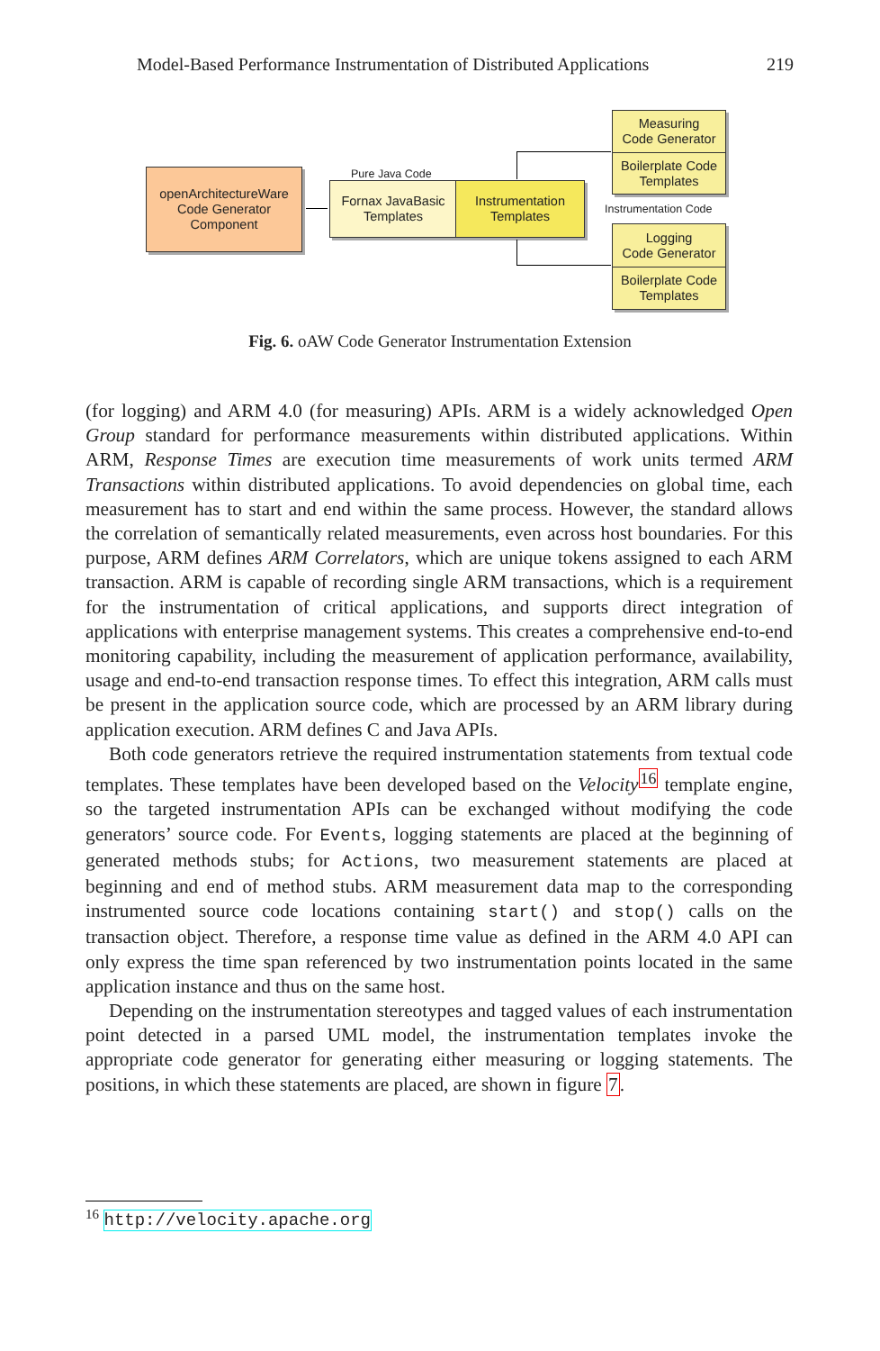Model-Based Performance Instrumentation of Distributed Applications 219
openArchitectureWare
Code Generator
Component
Pure Java Code
Fornax JavaBasic
Templates
Instrumentation
Templates
Measuring
Code Generator
Boilerplate Code
Templates
Instrumentation Code
Logging
Code Generator
Boilerplate Code
Templates
Fig. 6. oAW Code Generator Instrumentation Extension
(for logging) and ARM 4.0 (for measuring) APIs. ARM is a widely acknowledged Open Group standard for performance measurements within distributed applications. Within ARM, Response Times are execution time measurements of work units termed ARM Transactions within distributed applications. To avoid dependencies on global time, each measurement has to start and end within the same process. However, the standard allows the correlation of semantically related measurements, even across host boundaries. For this purpose, ARM defines ARM Correlators, which are unique tokens assigned to each ARM transaction. ARM is capable of recording single ARM transactions, which is a requirement for the instrumentation of critical applications, and supports direct integration of applications with enterprise management systems. This creates a comprehensive end-to-end monitoring capability, including the measurement of application performance, availability, usage and end-to-end transaction response times. To effect this integration, ARM calls must be present in the application source code, which are processed by an ARM library during application execution. ARM defines C and Java APIs.
Both code generators retrieve the required instrumentation statements from textual code templates. These templates have been developed based on the Velocity<sup>16</sup> template engine, so the targeted instrumentation APIs can be exchanged without modifying the code generators’ source code. For Events, logging statements are placed at the beginning of generated methods stubs; for Actions, two measurement statements are placed at beginning and end of method stubs. ARM measurement data map to the corresponding instrumented source code locations containing start() and stop() calls on the transaction object. Therefore, a response time value as defined in the ARM 4.0 API can only express the time span referenced by two instrumentation points located in the same application instance and thus on the same host.
Depending on the instrumentation stereotypes and tagged values of each instrumentation point detected in a parsed UML model, the instrumentation templates invoke the appropriate code generator for generating either measuring or logging statements. The positions, in which these statements are placed, are shown in figure 7.
<sup>16</sup> http://velocity.apache.org